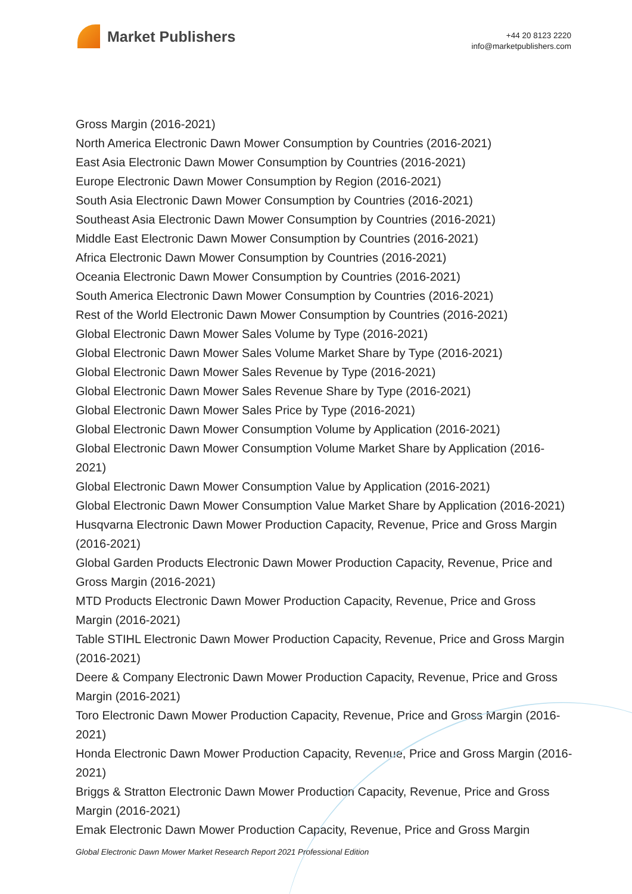Market Publishers
+44 20 8123 2220
info@marketpublishers.com
Gross Margin (2016-2021)
North America Electronic Dawn Mower Consumption by Countries (2016-2021)
East Asia Electronic Dawn Mower Consumption by Countries (2016-2021)
Europe Electronic Dawn Mower Consumption by Region (2016-2021)
South Asia Electronic Dawn Mower Consumption by Countries (2016-2021)
Southeast Asia Electronic Dawn Mower Consumption by Countries (2016-2021)
Middle East Electronic Dawn Mower Consumption by Countries (2016-2021)
Africa Electronic Dawn Mower Consumption by Countries (2016-2021)
Oceania Electronic Dawn Mower Consumption by Countries (2016-2021)
South America Electronic Dawn Mower Consumption by Countries (2016-2021)
Rest of the World Electronic Dawn Mower Consumption by Countries (2016-2021)
Global Electronic Dawn Mower Sales Volume by Type (2016-2021)
Global Electronic Dawn Mower Sales Volume Market Share by Type (2016-2021)
Global Electronic Dawn Mower Sales Revenue by Type (2016-2021)
Global Electronic Dawn Mower Sales Revenue Share by Type (2016-2021)
Global Electronic Dawn Mower Sales Price by Type (2016-2021)
Global Electronic Dawn Mower Consumption Volume by Application (2016-2021)
Global Electronic Dawn Mower Consumption Volume Market Share by Application (2016-2021)
Global Electronic Dawn Mower Consumption Value by Application (2016-2021)
Global Electronic Dawn Mower Consumption Value Market Share by Application (2016-2021)
Husqvarna Electronic Dawn Mower Production Capacity, Revenue, Price and Gross Margin (2016-2021)
Global Garden Products Electronic Dawn Mower Production Capacity, Revenue, Price and Gross Margin (2016-2021)
MTD Products Electronic Dawn Mower Production Capacity, Revenue, Price and Gross Margin (2016-2021)
Table STIHL Electronic Dawn Mower Production Capacity, Revenue, Price and Gross Margin (2016-2021)
Deere & Company Electronic Dawn Mower Production Capacity, Revenue, Price and Gross Margin (2016-2021)
Toro Electronic Dawn Mower Production Capacity, Revenue, Price and Gross Margin (2016-2021)
Honda Electronic Dawn Mower Production Capacity, Revenue, Price and Gross Margin (2016-2021)
Briggs & Stratton Electronic Dawn Mower Production Capacity, Revenue, Price and Gross Margin (2016-2021)
Emak Electronic Dawn Mower Production Capacity, Revenue, Price and Gross Margin
Global Electronic Dawn Mower Market Research Report 2021 Professional Edition